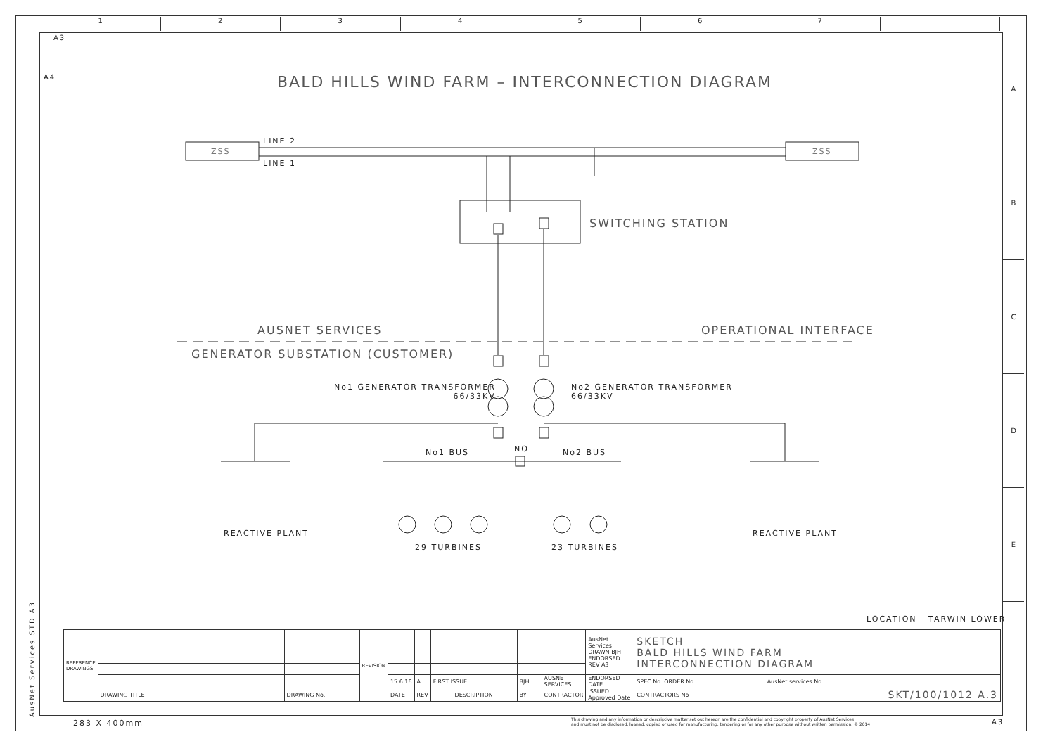1 2 3 4 5 6 7
A
B
C
D
E
A3
A4 BALD HILLS WIND FARM – INTERCONNECTION DIAGRAM
LINE 2
LINE 1
ZSS ZSS
SWITCHING STATION
AUSNET SERVICES OPERATIONAL INTERFACE
GENERATOR SUBSTATION (CUSTOMER)
No1 GENERATOR TRANSFORMER
66/33KV
No2 GENERATOR TRANSFORMER
66/33KV
No1 BUS NO No2 BUS
REACTIVE PLANT
29 TURBINES 23 TURBINES
REACTIVE PLANT
LOCATION TARWIN LOWER
AusNet Services STD A3
| REFERENCE DRAWINGS | | | REVISION | | | | | | AusNet Services DRAWN BJH ENDORSED REV A3 | SKETCH BALD HILLS WIND FARM INTERCONNECTION DIAGRAM | |
| | | | | 15.6.16 | A | FIRST ISSUE | BJH | AUSNET SERVICES | ENDORSED DATE | SPEC No. ORDER No. | AusNet services No |
| | DRAWING TITLE | DRAWING No. | | DATE | REV | DESCRIPTION | BY | CONTRACTOR | ISSUED Approved Date | CONTRACTORS No | SKT/100/1012 A.3 |
283 X 400mm
This drawing and any information or descriptive matter set out hereon are the confidential and copyright property of AusNet Services
and must not be disclosed, loaned, copied or used for manufacturing, tendering or for any other purpose without written permission. © 2014
A3